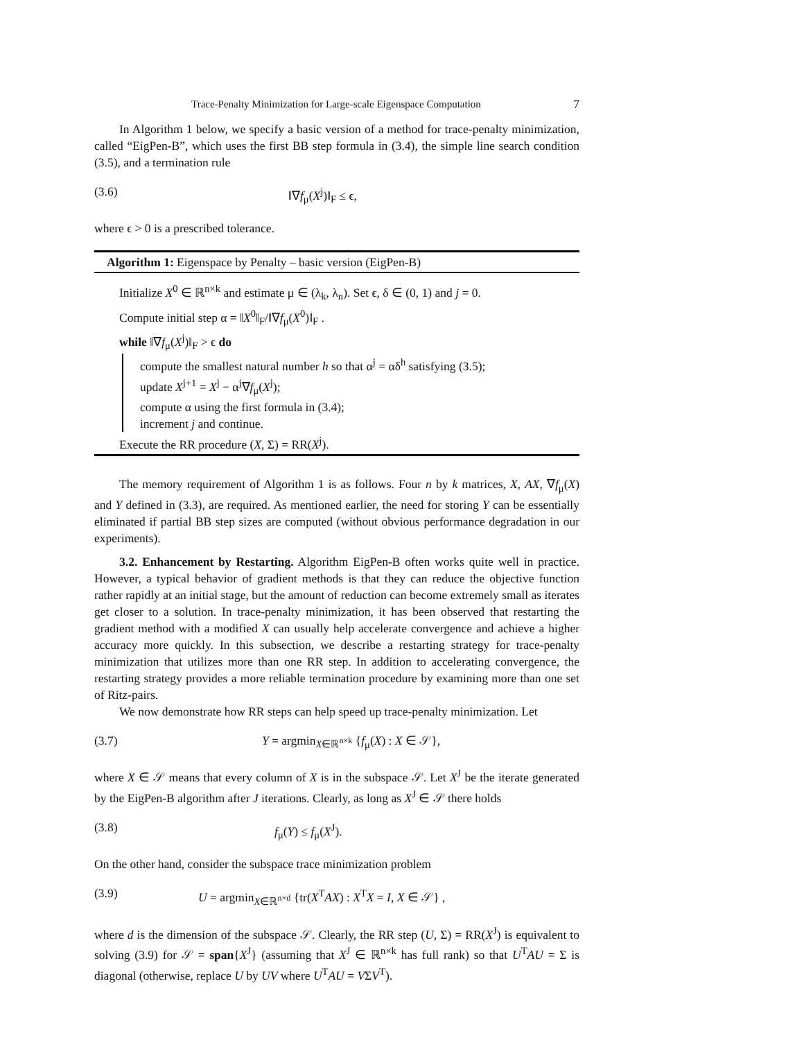Trace-Penalty Minimization for Large-scale Eigenspace Computation 7
In Algorithm 1 below, we specify a basic version of a method for trace-penalty minimization, called “EigPen-B”, which uses the first BB step formula in (3.4), the simple line search condition (3.5), and a termination rule
(3.6) ‖∇f<sub>μ</sub>(X<sup>j</sup>)‖<sub>F</sub> ≤ ϵ,
where ϵ > 0 is a prescribed tolerance.
Algorithm 1: Eigenspace by Penalty – basic version (EigPen-B)
Initialize X<sup>0</sup> ∈ ℝ<sup>n×k</sup> and estimate μ ∈ (λ<sub>k</sub>, λ<sub>n</sub>). Set ϵ, δ ∈ (0, 1) and j = 0.
Compute initial step α = ‖X<sup>0</sup>‖<sub>F</sub>/‖∇f<sub>μ</sub>(X<sup>0</sup>)‖<sub>F</sub> .
while ‖∇f<sub>μ</sub>(X<sup>j</sup>)‖<sub>F</sub> > ϵ do
compute the smallest natural number h so that α<sup>j</sup> = αδ<sup>h</sup> satisfying (3.5);
update X<sup>j+1</sup> = X<sup>j</sup> − α<sup>j</sup>∇f<sub>μ</sub>(X<sup>j</sup>);
compute α using the first formula in (3.4);
increment j and continue.
Execute the RR procedure (X, Σ) = RR(X<sup>j</sup>).
The memory requirement of Algorithm 1 is as follows. Four n by k matrices, X, AX, ∇f<sub>μ</sub>(X) and Y defined in (3.3), are required. As mentioned earlier, the need for storing Y can be essentially eliminated if partial BB step sizes are computed (without obvious performance degradation in our experiments).
3.2. Enhancement by Restarting. Algorithm EigPen-B often works quite well in practice. However, a typical behavior of gradient methods is that they can reduce the objective function rather rapidly at an initial stage, but the amount of reduction can become extremely small as iterates get closer to a solution. In trace-penalty minimization, it has been observed that restarting the gradient method with a modified X can usually help accelerate convergence and achieve a higher accuracy more quickly. In this subsection, we describe a restarting strategy for trace-penalty minimization that utilizes more than one RR step. In addition to accelerating convergence, the restarting strategy provides a more reliable termination procedure by examining more than one set of Ritz-pairs.
We now demonstrate how RR steps can help speed up trace-penalty minimization. Let
(3.7) Y = argmin<sub>X∈ℝ<sup>n×k</sup></sub> {f<sub>μ</sub>(X) : X ∈ 𝒮},
where X ∈ 𝒮 means that every column of X is in the subspace 𝒮. Let X<sup>J</sup> be the iterate generated by the EigPen-B algorithm after J iterations. Clearly, as long as X<sup>J</sup> ∈ 𝒮 there holds
(3.8) f<sub>μ</sub>(Y) ≤ f<sub>μ</sub>(X<sup>J</sup>).
On the other hand, consider the subspace trace minimization problem
(3.9) U = argmin<sub>X∈ℝ<sup>n×d</sup></sub> {tr(X<sup>T</sup>AX) : X<sup>T</sup>X = I, X ∈ 𝒮} ,
where d is the dimension of the subspace 𝒮. Clearly, the RR step (U, Σ) = RR(X<sup>J</sup>) is equivalent to solving (3.9) for 𝒮 = span{X<sup>J</sup>} (assuming that X<sup>J</sup> ∈ ℝ<sup>n×k</sup> has full rank) so that U<sup>T</sup>AU = Σ is diagonal (otherwise, replace U by UV where U<sup>T</sup>AU = VΣV<sup>T</sup>).